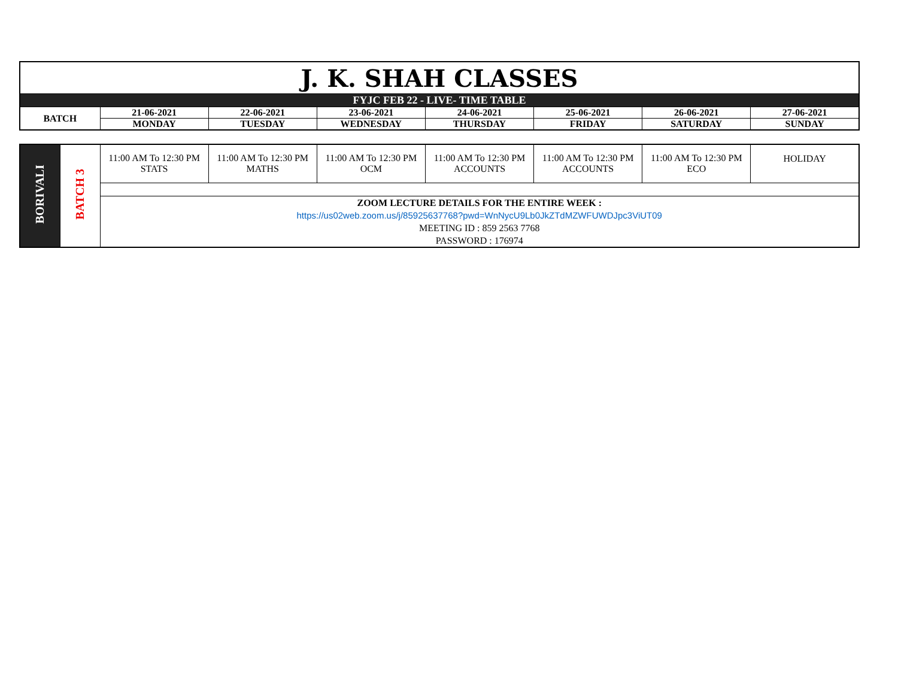| J. K. SHAH CLASSES | | | | | | | |
| FYJC FEB 22 - LIVE- TIME TABLE | | | | | | | |
| BATCH | 21-06-2021 | 22-06-2021 | 23-06-2021 | 24-06-2021 | 25-06-2021 | 26-06-2021 | 27-06-2021 |
| | MONDAY | TUESDAY | WEDNESDAY | THURSDAY | FRIDAY | SATURDAY | SUNDAY |
| BORIVALI | BATCH 3 | 11:00 AM To 12:30 PM STATS | 11:00 AM To 12:30 PM MATHS | 11:00 AM To 12:30 PM OCM | 11:00 AM To 12:30 PM ACCOUNTS | 11:00 AM To 12:30 PM ACCOUNTS | 11:00 AM To 12:30 PM ECO | HOLIDAY |
| | | ZOOM LECTURE DETAILS FOR THE ENTIRE WEEK : https://us02web.zoom.us/j/85925637768?pwd=WnNycU9Lb0JkZTdMZWFUWDJpc3ViUT09 MEETING ID : 859 2563 7768 PASSWORD : 176974 | | | | | | |